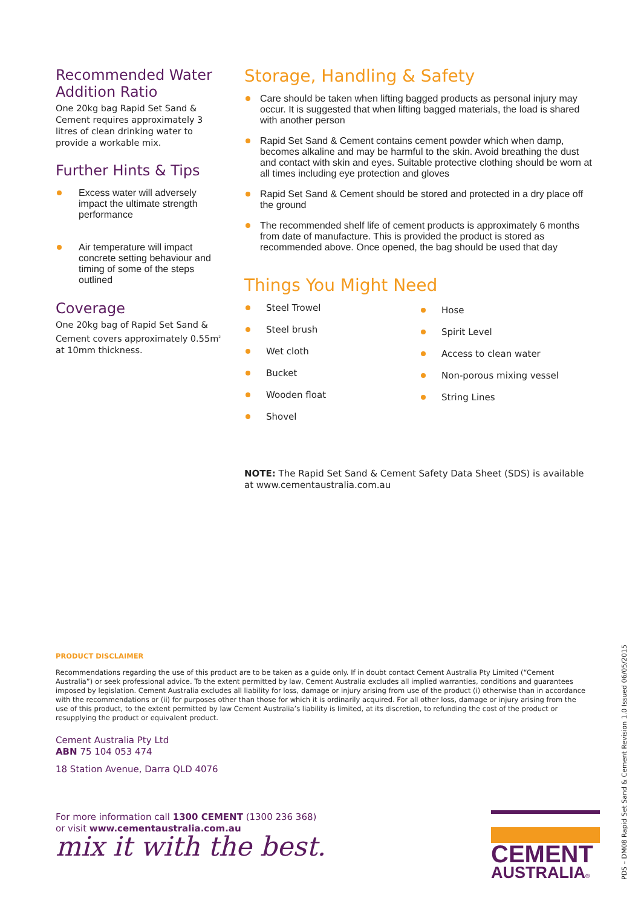Recommended Water Addition Ratio
One 20kg bag Rapid Set Sand & Cement requires approximately 3 litres of clean drinking water to provide a workable mix.
Further Hints & Tips
Excess water will adversely impact the ultimate strength performance
Air temperature will impact concrete setting behaviour and timing of some of the steps outlined
Coverage
One 20kg bag of Rapid Set Sand & Cement covers approximately 0.55m<sup>2</sup> at 10mm thickness.
Storage, Handling & Safety
Care should be taken when lifting bagged products as personal injury may occur. It is suggested that when lifting bagged materials, the load is shared with another person
Rapid Set Sand & Cement contains cement powder which when damp, becomes alkaline and may be harmful to the skin. Avoid breathing the dust and contact with skin and eyes. Suitable protective clothing should be worn at all times including eye protection and gloves
Rapid Set Sand & Cement should be stored and protected in a dry place off the ground
The recommended shelf life of cement products is approximately 6 months from date of manufacture. This is provided the product is stored as recommended above. Once opened, the bag should be used that day
Things You Might Need
Steel Trowel
Steel brush
Wet cloth
Bucket
Wooden float
Shovel
Hose
Spirit Level
Access to clean water
Non-porous mixing vessel
String Lines
NOTE: The Rapid Set Sand & Cement Safety Data Sheet (SDS) is available at www.cementaustralia.com.au
PRODUCT DISCLAIMER
Recommendations regarding the use of this product are to be taken as a guide only. If in doubt contact Cement Australia Pty Limited (“Cement Australia”) or seek professional advice. To the extent permitted by law, Cement Australia excludes all implied warranties, conditions and guarantees imposed by legislation. Cement Australia excludes all liability for loss, damage or injury arising from use of the product (i) otherwise than in accordance with the recommendations or (ii) for purposes other than those for which it is ordinarily acquired. For all other loss, damage or injury arising from the use of this product, to the extent permitted by law Cement Australia’s liability is limited, at its discretion, to refunding the cost of the product or resupplying the product or equivalent product.
Cement Australia Pty Ltd
ABN 75 104 053 474
18 Station Avenue, Darra QLD 4076
For more information call 1300 CEMENT (1300 236 368)
or visit www.cementaustralia.com.au
mix it with the best.
CEMENT
AUSTRALIA®
PDS – DM08 Rapid Set Sand & Cement Revision 1.0 Issued 06/05/2015